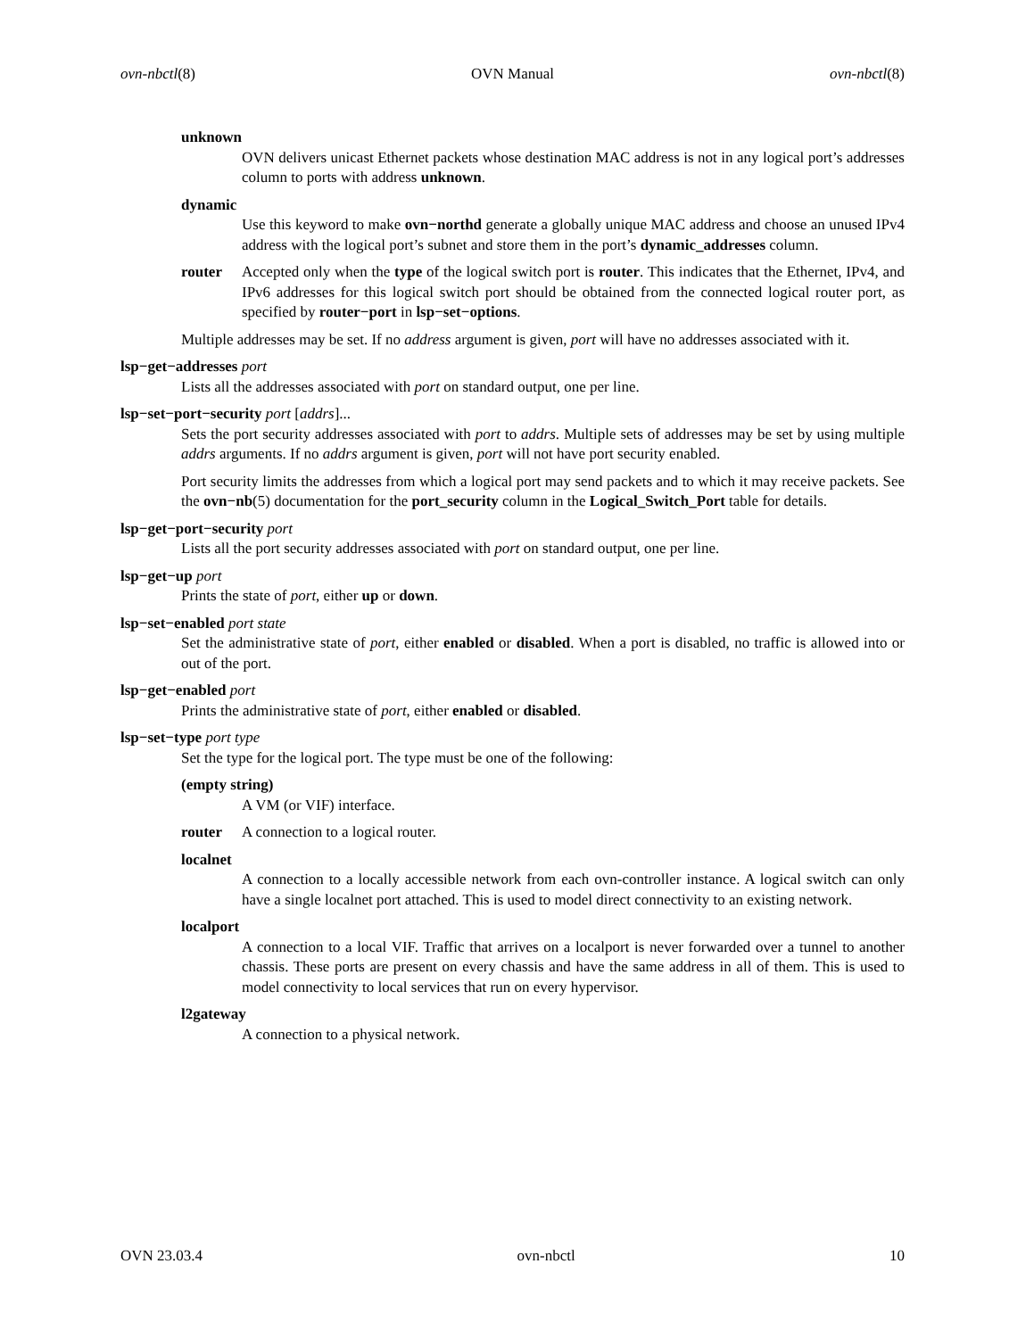ovn-nbctl(8) OVN Manual ovn-nbctl(8)
unknown
OVN delivers unicast Ethernet packets whose destination MAC address is not in any logical port’s addresses column to ports with address unknown.
dynamic
Use this keyword to make ovn−northd generate a globally unique MAC address and choose an unused IPv4 address with the logical port’s subnet and store them in the port’s dynamic_addresses column.
router Accepted only when the type of the logical switch port is router. This indicates that the Ethernet, IPv4, and IPv6 addresses for this logical switch port should be obtained from the connected logical router port, as specified by router−port in lsp−set−options.
Multiple addresses may be set. If no address argument is given, port will have no addresses associated with it.
lsp−get−addresses port
Lists all the addresses associated with port on standard output, one per line.
lsp−set−port−security port [addrs]...
Sets the port security addresses associated with port to addrs. Multiple sets of addresses may be set by using multiple addrs arguments. If no addrs argument is given, port will not have port security enabled.
Port security limits the addresses from which a logical port may send packets and to which it may receive packets. See the ovn−nb(5) documentation for the port_security column in the Logical_Switch_Port table for details.
lsp−get−port−security port
Lists all the port security addresses associated with port on standard output, one per line.
lsp−get−up port
Prints the state of port, either up or down.
lsp−set−enabled port state
Set the administrative state of port, either enabled or disabled. When a port is disabled, no traffic is allowed into or out of the port.
lsp−get−enabled port
Prints the administrative state of port, either enabled or disabled.
lsp−set−type port type
Set the type for the logical port. The type must be one of the following:
(empty string)
A VM (or VIF) interface.
router A connection to a logical router.
localnet
A connection to a locally accessible network from each ovn-controller instance. A logical switch can only have a single localnet port attached. This is used to model direct connectivity to an existing network.
localport
A connection to a local VIF. Traffic that arrives on a localport is never forwarded over a tunnel to another chassis. These ports are present on every chassis and have the same address in all of them. This is used to model connectivity to local services that run on every hypervisor.
l2gateway
A connection to a physical network.
OVN 23.03.4 ovn-nbctl 10